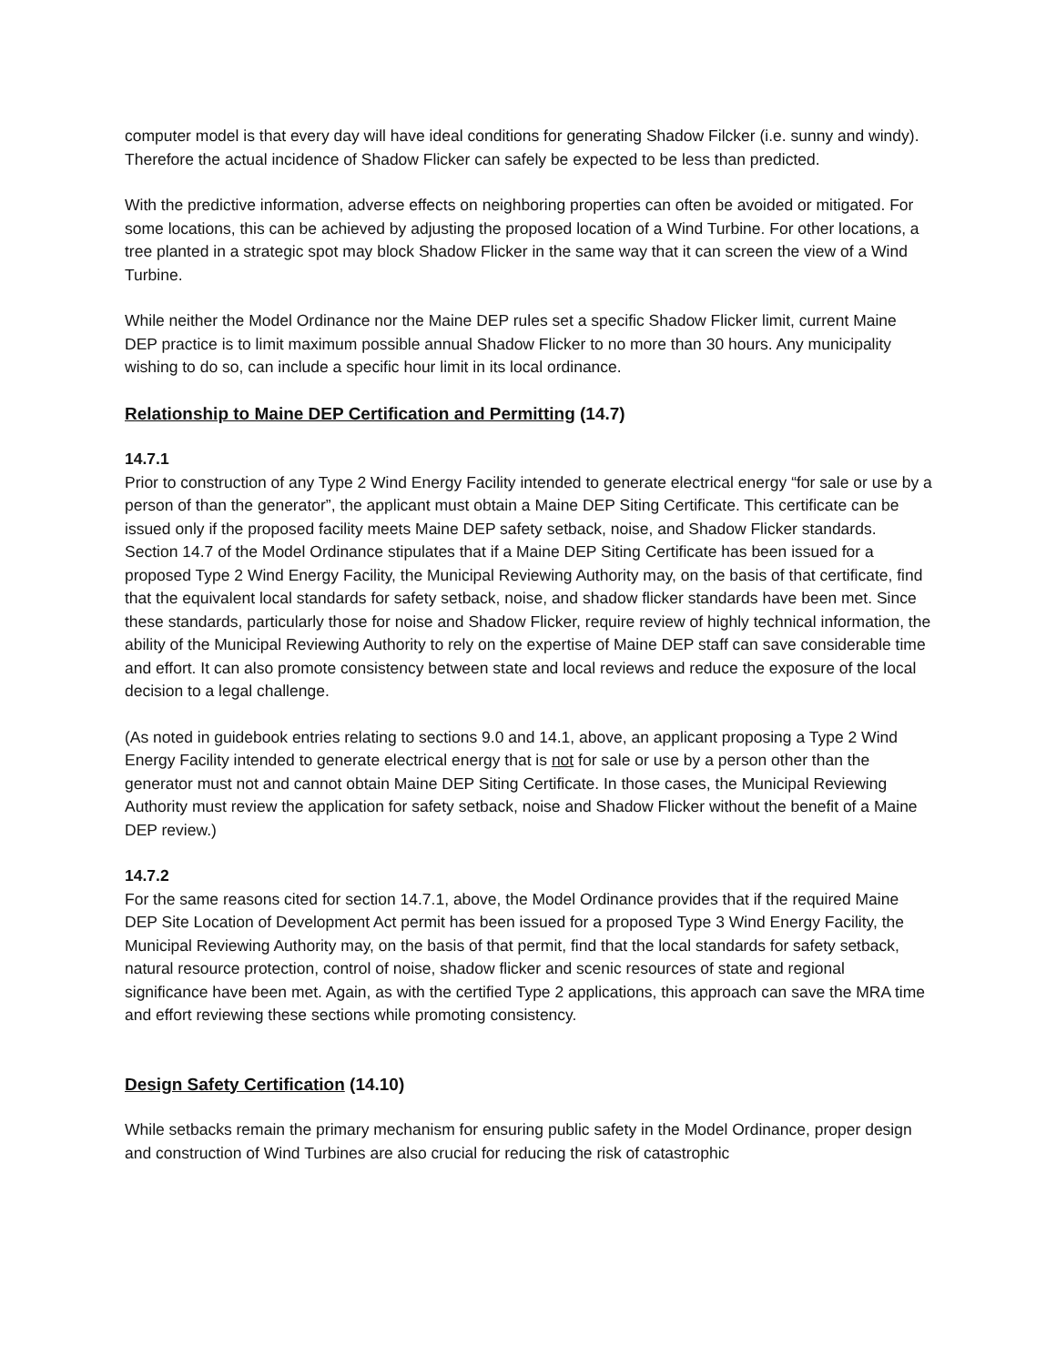computer model is that every day will have ideal conditions for generating Shadow Filcker (i.e. sunny and windy). Therefore the actual incidence of Shadow Flicker can safely be expected to be less than predicted.
With the predictive information, adverse effects on neighboring properties can often be avoided or mitigated. For some locations, this can be achieved by adjusting the proposed location of a Wind Turbine. For other locations, a tree planted in a strategic spot may block Shadow Flicker in the same way that it can screen the view of a Wind Turbine.
While neither the Model Ordinance nor the Maine DEP rules set a specific Shadow Flicker limit, current Maine DEP practice is to limit maximum possible annual Shadow Flicker to no more than 30 hours. Any municipality wishing to do so, can include a specific hour limit in its local ordinance.
Relationship to Maine DEP Certification and Permitting (14.7)
14.7.1
Prior to construction of any Type 2 Wind Energy Facility intended to generate electrical energy “for sale or use by a person of than the generator”, the applicant must obtain a Maine DEP Siting Certificate. This certificate can be issued only if the proposed facility meets Maine DEP safety setback, noise, and Shadow Flicker standards. Section 14.7 of the Model Ordinance stipulates that if a Maine DEP Siting Certificate has been issued for a proposed Type 2 Wind Energy Facility, the Municipal Reviewing Authority may, on the basis of that certificate, find that the equivalent local standards for safety setback, noise, and shadow flicker standards have been met. Since these standards, particularly those for noise and Shadow Flicker, require review of highly technical information, the ability of the Municipal Reviewing Authority to rely on the expertise of Maine DEP staff can save considerable time and effort. It can also promote consistency between state and local reviews and reduce the exposure of the local decision to a legal challenge.
(As noted in guidebook entries relating to sections 9.0 and 14.1, above, an applicant proposing a Type 2 Wind Energy Facility intended to generate electrical energy that is not for sale or use by a person other than the generator must not and cannot obtain Maine DEP Siting Certificate. In those cases, the Municipal Reviewing Authority must review the application for safety setback, noise and Shadow Flicker without the benefit of a Maine DEP review.)
14.7.2
For the same reasons cited for section 14.7.1, above, the Model Ordinance provides that if the required Maine DEP Site Location of Development Act permit has been issued for a proposed Type 3 Wind Energy Facility, the Municipal Reviewing Authority may, on the basis of that permit, find that the local standards for safety setback, natural resource protection, control of noise, shadow flicker and scenic resources of state and regional significance have been met. Again, as with the certified Type 2 applications, this approach can save the MRA time and effort reviewing these sections while promoting consistency.
Design Safety Certification (14.10)
While setbacks remain the primary mechanism for ensuring public safety in the Model Ordinance, proper design and construction of Wind Turbines are also crucial for reducing the risk of catastrophic